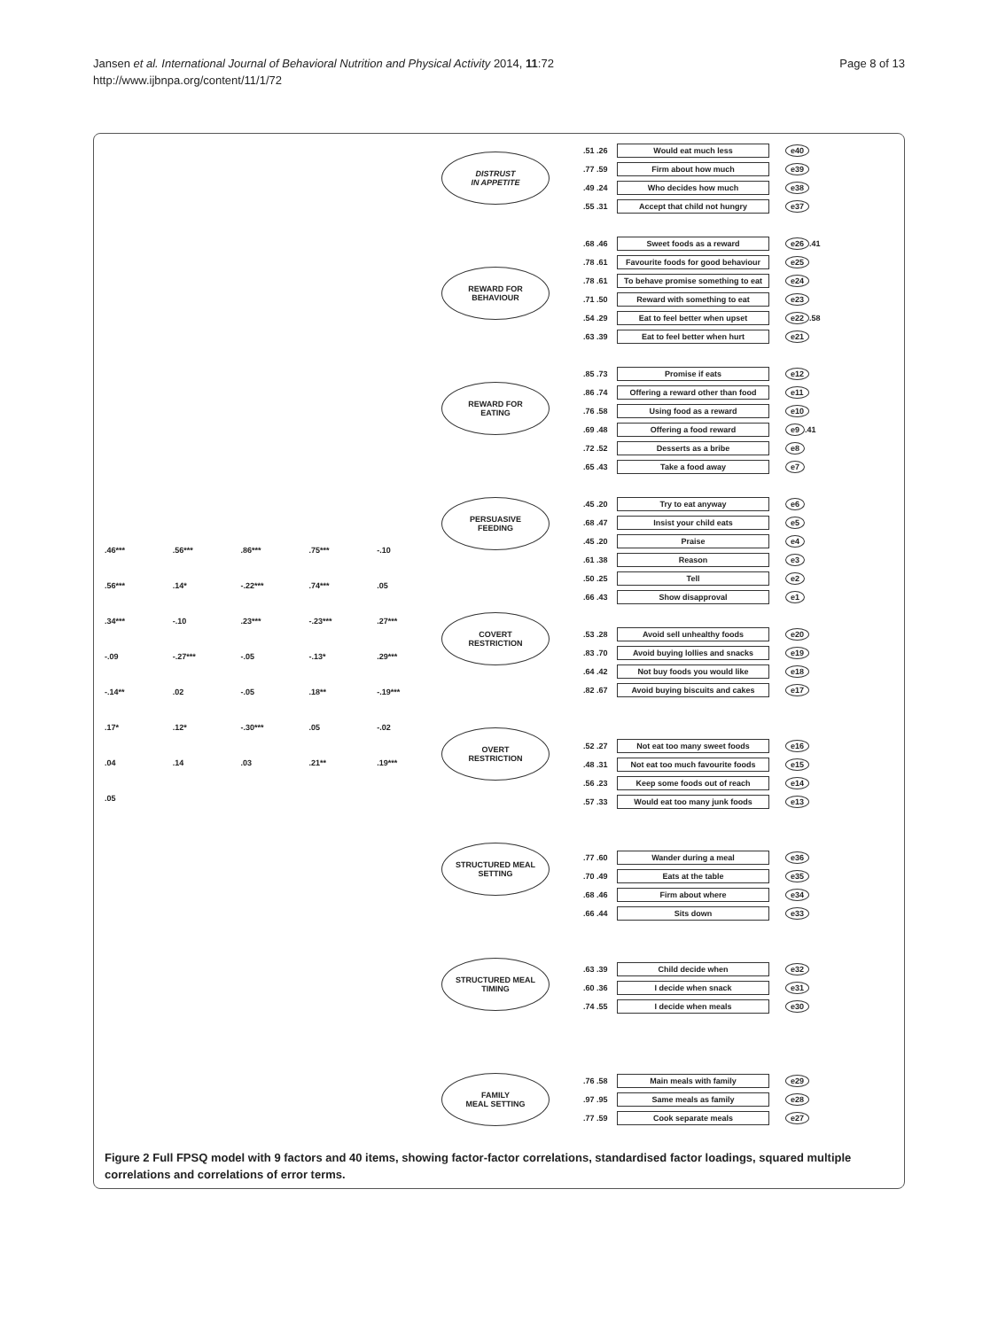Jansen et al. International Journal of Behavioral Nutrition and Physical Activity 2014, 11:72
http://www.ijbnpa.org/content/11/1/72
Page 8 of 13
.46***.56***.86***.75*** -.10.56***.14* -.22***.74***.05.34*** -.10.23*** -.23***.27*** -.09 -.27*** -.05 -.13*.29*** -.14**.02 -.05.18** -.19***.17*.12* -.30***.05 -.02.04.14.03.21**.19***.05
DISTRUST
IN APPETITE
REWARD FOR
BEHAVIOUR
REWARD FOR
EATING
PERSUASIVE
FEEDING
COVERT
RESTRICTION
OVERT
RESTRICTION
STRUCTURED MEAL
SETTING
STRUCTURED MEAL
TIMING
FAMILY
MEAL SETTING
.51 .26 Would eat much less e40
.77 .59 Firm about how much e39
.49 .24 Who decides how much e38
.55 .31 Accept that child not hungry e37
.68 .46 Sweet foods as a reward e26 .41
.78 .61 Favourite foods for good behaviour e25
.78 .61 To behave promise something to eat e24
.71 .50 Reward with something to eat e23
.54 .29 Eat to feel better when upset e22 .58
.63 .39 Eat to feel better when hurt e21
.85 .73 Promise if eats e12
.86 .74 Offering a reward other than food e11
.76 .58 Using food as a reward e10
.69 .48 Offering a food reward e9 .41
.72 .52 Desserts as a bribe e8
.65 .43 Take a food away e7
.45 .20 Try to eat anyway e6
.68 .47 Insist your child eats e5
.45 .20 Praise e4
.61 .38 Reason e3
.50 .25 Tell e2
.66 .43 Show disapproval e1
.53 .28 Avoid sell unhealthy foods e20
.83 .70 Avoid buying lollies and snacks e19
.64 .42 Not buy foods you would like e18
.82 .67 Avoid buying biscuits and cakes e17
.52 .27 Not eat too many sweet foods e16
.48 .31 Not eat too much favourite foods e15
.56 .23 Keep some foods out of reach e14
.57 .33 Would eat too many junk foods e13
.77 .60 Wander during a meal e36
.70 .49 Eats at the table e35
.68 .46 Firm about where e34
.66 .44 Sits down e33
.63 .39 Child decide when e32
.60 .36 I decide when snack e31
.74 .55 I decide when meals e30
.76 .58 Main meals with family e29
.97 .95 Same meals as family e28
.77 .59 Cook separate meals e27
Figure 2 Full FPSQ model with 9 factors and 40 items, showing factor-factor correlations, standardised factor loadings, squared multiple correlations and correlations of error terms.